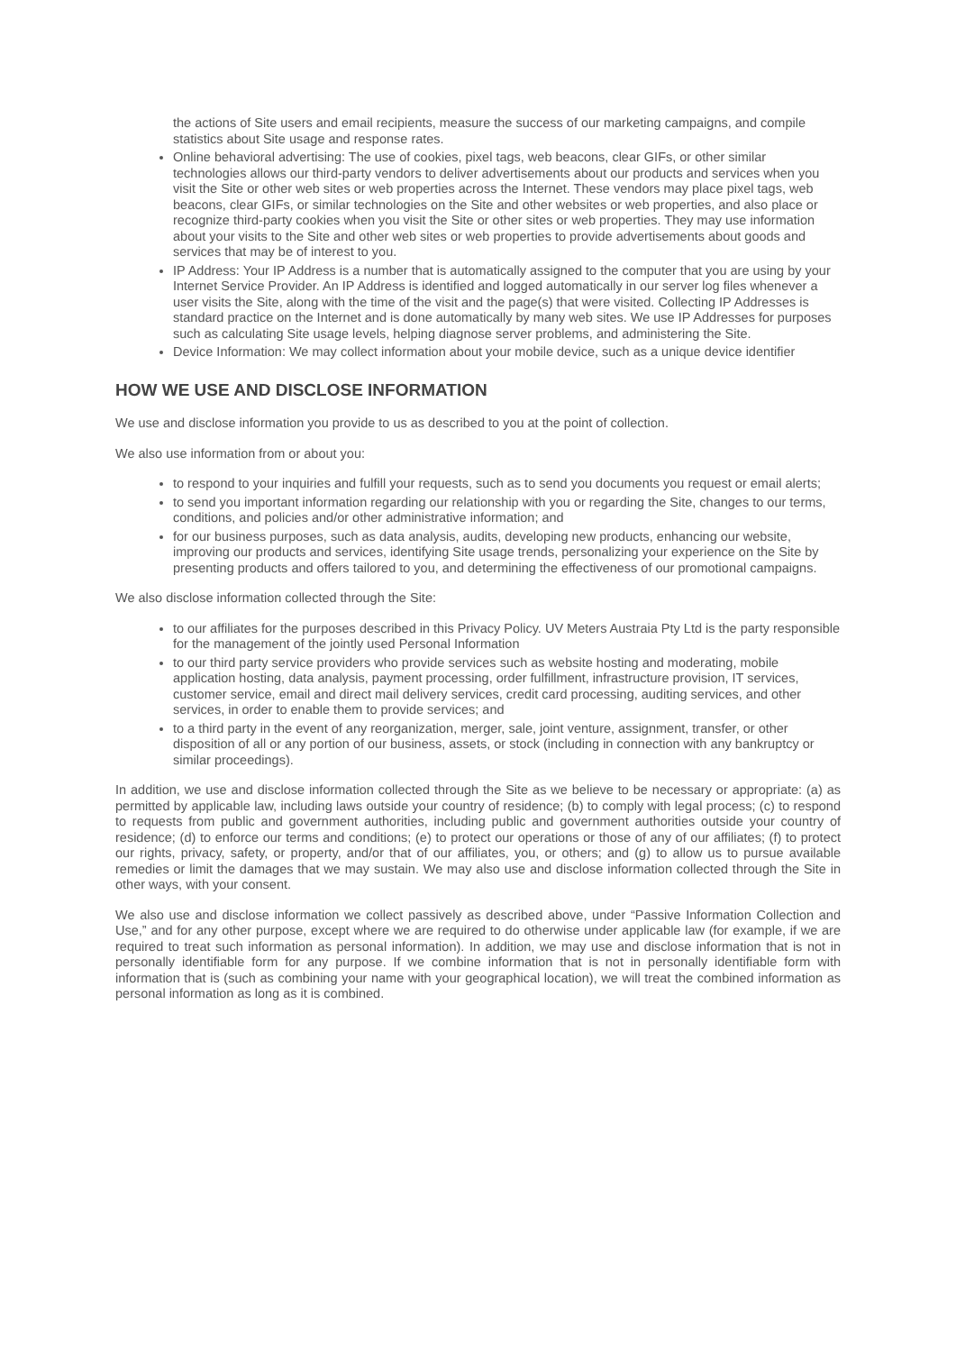the actions of Site users and email recipients, measure the success of our marketing campaigns, and compile statistics about Site usage and response rates.
Online behavioral advertising: The use of cookies, pixel tags, web beacons, clear GIFs, or other similar technologies allows our third-party vendors to deliver advertisements about our products and services when you visit the Site or other web sites or web properties across the Internet. These vendors may place pixel tags, web beacons, clear GIFs, or similar technologies on the Site and other websites or web properties, and also place or recognize third-party cookies when you visit the Site or other sites or web properties. They may use information about your visits to the Site and other web sites or web properties to provide advertisements about goods and services that may be of interest to you.
IP Address: Your IP Address is a number that is automatically assigned to the computer that you are using by your Internet Service Provider. An IP Address is identified and logged automatically in our server log files whenever a user visits the Site, along with the time of the visit and the page(s) that were visited. Collecting IP Addresses is standard practice on the Internet and is done automatically by many web sites. We use IP Addresses for purposes such as calculating Site usage levels, helping diagnose server problems, and administering the Site.
Device Information: We may collect information about your mobile device, such as a unique device identifier
HOW WE USE AND DISCLOSE INFORMATION
We use and disclose information you provide to us as described to you at the point of collection.
We also use information from or about you:
to respond to your inquiries and fulfill your requests, such as to send you documents you request or email alerts;
to send you important information regarding our relationship with you or regarding the Site, changes to our terms, conditions, and policies and/or other administrative information; and
for our business purposes, such as data analysis, audits, developing new products, enhancing our website, improving our products and services, identifying Site usage trends, personalizing your experience on the Site by presenting products and offers tailored to you, and determining the effectiveness of our promotional campaigns.
We also disclose information collected through the Site:
to our affiliates for the purposes described in this Privacy Policy. UV Meters Austraia Pty Ltd is the party responsible for the management of the jointly used Personal Information
to our third party service providers who provide services such as website hosting and moderating, mobile application hosting, data analysis, payment processing, order fulfillment, infrastructure provision, IT services, customer service, email and direct mail delivery services, credit card processing, auditing services, and other services, in order to enable them to provide services; and
to a third party in the event of any reorganization, merger, sale, joint venture, assignment, transfer, or other disposition of all or any portion of our business, assets, or stock (including in connection with any bankruptcy or similar proceedings).
In addition, we use and disclose information collected through the Site as we believe to be necessary or appropriate: (a) as permitted by applicable law, including laws outside your country of residence; (b) to comply with legal process; (c) to respond to requests from public and government authorities, including public and government authorities outside your country of residence; (d) to enforce our terms and conditions; (e) to protect our operations or those of any of our affiliates; (f) to protect our rights, privacy, safety, or property, and/or that of our affiliates, you, or others; and (g) to allow us to pursue available remedies or limit the damages that we may sustain. We may also use and disclose information collected through the Site in other ways, with your consent.
We also use and disclose information we collect passively as described above, under “Passive Information Collection and Use,” and for any other purpose, except where we are required to do otherwise under applicable law (for example, if we are required to treat such information as personal information). In addition, we may use and disclose information that is not in personally identifiable form for any purpose. If we combine information that is not in personally identifiable form with information that is (such as combining your name with your geographical location), we will treat the combined information as personal information as long as it is combined.